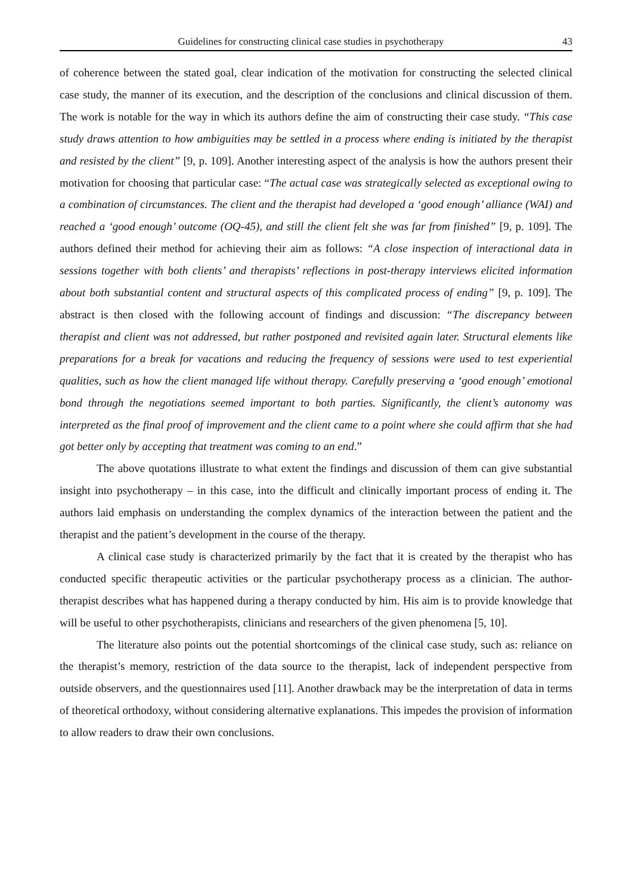Guidelines for constructing clinical case studies in psychotherapy 43
of coherence between the stated goal, clear indication of the motivation for constructing the selected clinical case study, the manner of its execution, and the description of the conclusions and clinical discussion of them. The work is notable for the way in which its authors define the aim of constructing their case study. “This case study draws attention to how ambiguities may be settled in a process where ending is initiated by the therapist and resisted by the client” [9, p. 109]. Another interesting aspect of the analysis is how the authors present their motivation for choosing that particular case: “The actual case was strategically selected as exceptional owing to a combination of circumstances. The client and the therapist had developed a ‘good enough’ alliance (WAI) and reached a ‘good enough’ outcome (OQ-45), and still the client felt she was far from finished” [9, p. 109]. The authors defined their method for achieving their aim as follows: “A close inspection of interactional data in sessions together with both clients’ and therapists’ reflections in post-therapy interviews elicited information about both substantial content and structural aspects of this complicated process of ending” [9, p. 109]. The abstract is then closed with the following account of findings and discussion: “The discrepancy between therapist and client was not addressed, but rather postponed and revisited again later. Structural elements like preparations for a break for vacations and reducing the frequency of sessions were used to test experiential qualities, such as how the client managed life without therapy. Carefully preserving a ‘good enough’ emotional bond through the negotiations seemed important to both parties. Significantly, the client’s autonomy was interpreted as the final proof of improvement and the client came to a point where she could affirm that she had got better only by accepting that treatment was coming to an end.”
The above quotations illustrate to what extent the findings and discussion of them can give substantial insight into psychotherapy – in this case, into the difficult and clinically important process of ending it. The authors laid emphasis on understanding the complex dynamics of the interaction between the patient and the therapist and the patient’s development in the course of the therapy.
A clinical case study is characterized primarily by the fact that it is created by the therapist who has conducted specific therapeutic activities or the particular psychotherapy process as a clinician. The author-therapist describes what has happened during a therapy conducted by him. His aim is to provide knowledge that will be useful to other psychotherapists, clinicians and researchers of the given phenomena [5, 10].
The literature also points out the potential shortcomings of the clinical case study, such as: reliance on the therapist’s memory, restriction of the data source to the therapist, lack of independent perspective from outside observers, and the questionnaires used [11]. Another drawback may be the interpretation of data in terms of theoretical orthodoxy, without considering alternative explanations. This impedes the provision of information to allow readers to draw their own conclusions.